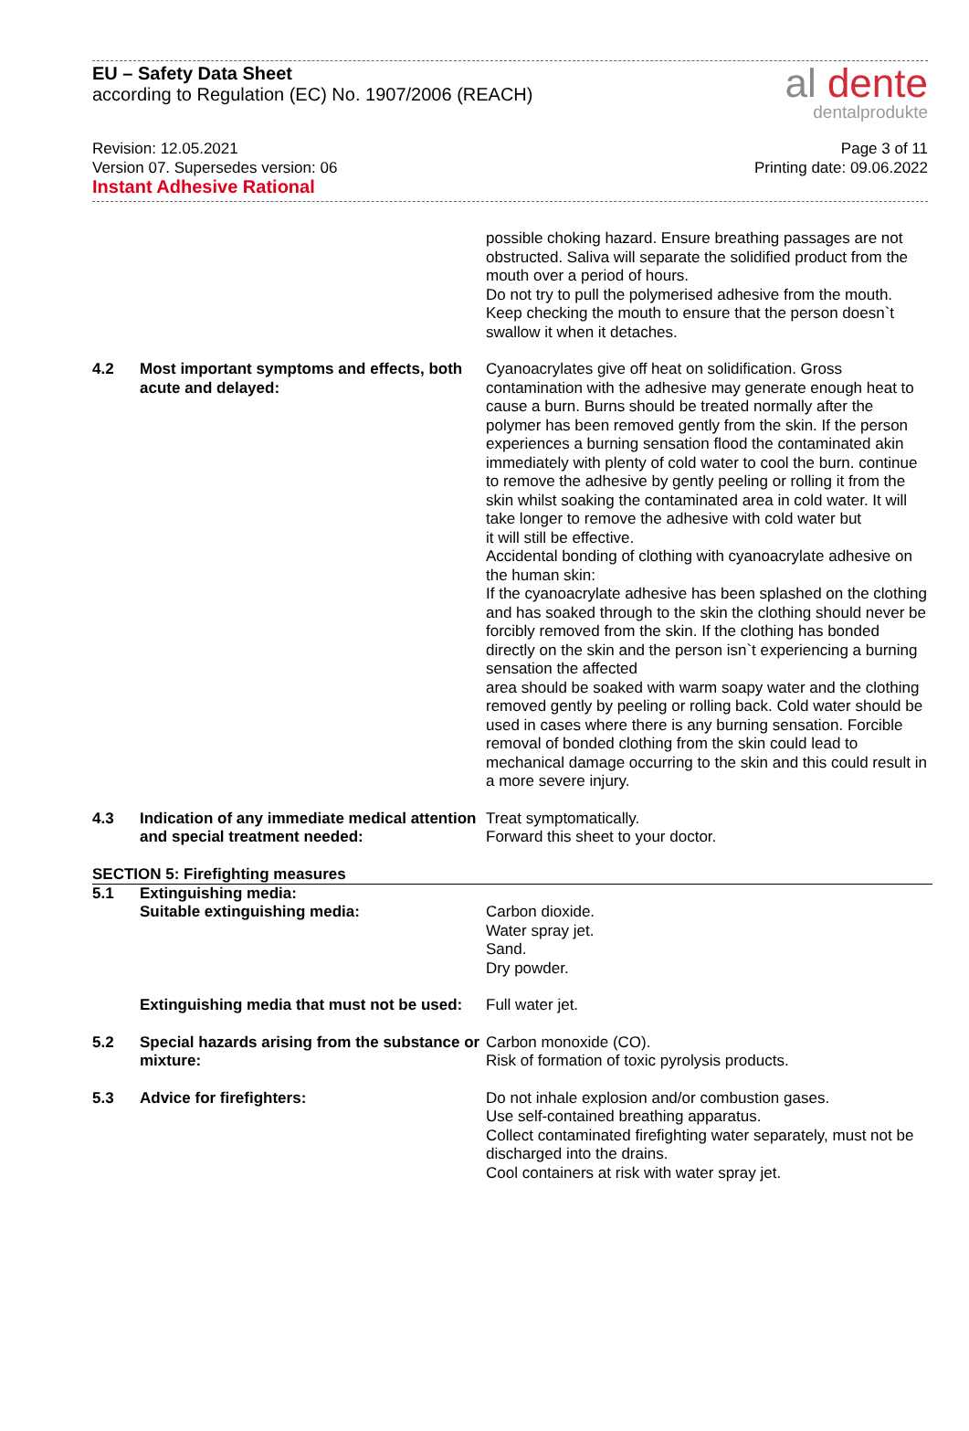EU – Safety Data Sheet
according to Regulation (EC) No. 1907/2006 (REACH)
al dente
dentalprodukte
Revision: 12.05.2021
Version 07. Supersedes version: 06
Instant Adhesive Rational
Page 3 of 11
Printing date: 09.06.2022
possible choking hazard. Ensure breathing passages are not obstructed. Saliva will separate the solidified product from the mouth over a period of hours.
Do not try to pull the polymerised adhesive from the mouth. Keep checking the mouth to ensure that the person doesn`t swallow it when it detaches.
4.2 Most important symptoms and effects, both acute and delayed:
Cyanoacrylates give off heat on solidification. Gross contamination with the adhesive may generate enough heat to cause a burn. Burns should be treated normally after the polymer has been removed gently from the skin. If the person experiences a burning sensation flood the contaminated akin immediately with plenty of cold water to cool the burn. continue to remove the adhesive by gently peeling or rolling it from the skin whilst soaking the contaminated area in cold water. It will take longer to remove the adhesive with cold water but
it will still be effective.
Accidental bonding of clothing with cyanoacrylate adhesive on the human skin:
If the cyanoacrylate adhesive has been splashed on the clothing and has soaked through to the skin the clothing should never be forcibly removed from the skin. If the clothing has bonded directly on the skin and the person isn`t experiencing a burning sensation the affected
area should be soaked with warm soapy water and the clothing removed gently by peeling or rolling back. Cold water should be used in cases where there is any burning sensation. Forcible removal of bonded clothing from the skin could lead to mechanical damage occurring to the skin and this could result in a more severe injury.
4.3 Indication of any immediate medical attention and special treatment needed:
Treat symptomatically.
Forward this sheet to your doctor.
SECTION 5: Firefighting measures
5.1 Extinguishing media:
Suitable extinguishing media:
Carbon dioxide.
Water spray jet.
Sand.
Dry powder.
Extinguishing media that must not be used:
Full water jet.
5.2 Special hazards arising from the substance or mixture:
Carbon monoxide (CO).
Risk of formation of toxic pyrolysis products.
5.3 Advice for firefighters: Do not inhale explosion and/or combustion gases.
Use self-contained breathing apparatus.
Collect contaminated firefighting water separately, must not be discharged into the drains.
Cool containers at risk with water spray jet.